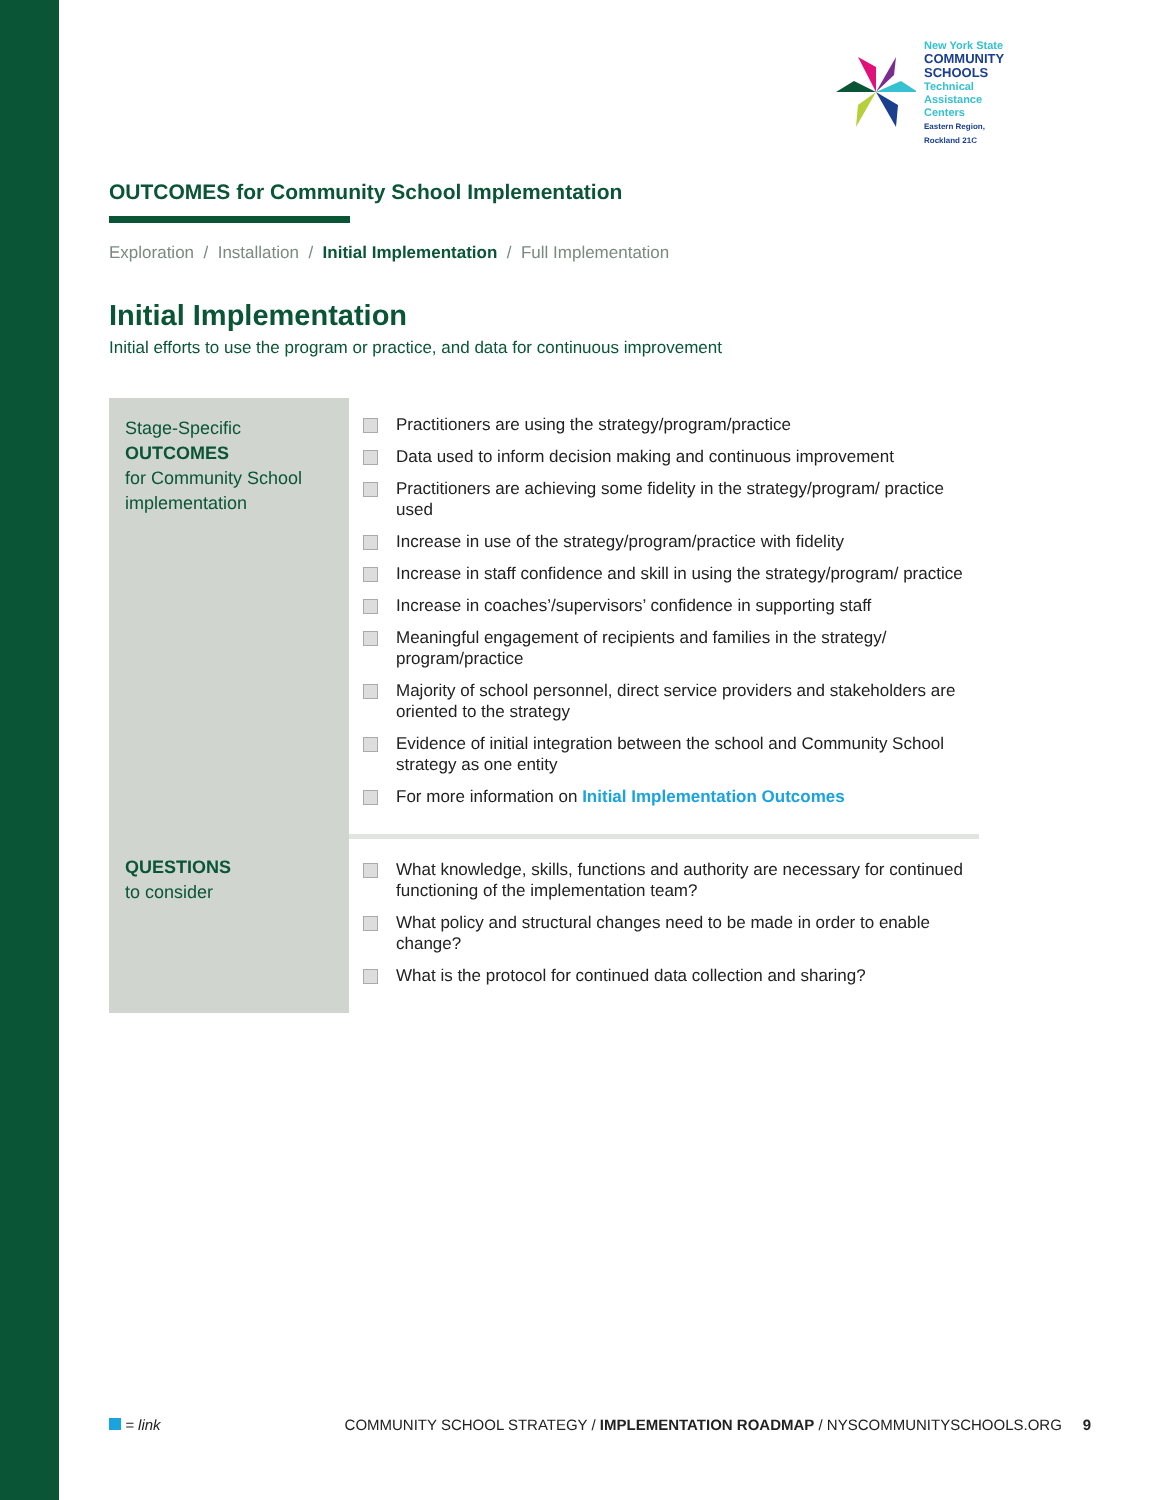New York State
COMMUNITY SCHOOLS
Technical Assistance Centers
Eastern Region, Rockland 21C
OUTCOMES for Community School Implementation
Exploration / Installation / Initial Implementation / Full Implementation
Initial Implementation
Initial efforts to use the program or practice, and data for continuous improvement
| Stage-Specific OUTCOMES for Community School implementation | Practitioners are using the strategy/program/practice Data used to inform decision making and continuous improvement Practitioners are achieving some fidelity in the strategy/program/ practice used Increase in use of the strategy/program/practice with fidelity Increase in staff confidence and skill in using the strategy/program/ practice Increase in coaches’/supervisors’ confidence in supporting staff Meaningful engagement of recipients and families in the strategy/ program/practice Majority of school personnel, direct service providers and stakeholders are oriented to the strategy Evidence of initial integration between the school and Community School strategy as one entity For more information on Initial Implementation Outcomes |
| QUESTIONS to consider | What knowledge, skills, functions and authority are necessary for continued functioning of the implementation team? What policy and structural changes need to be made in order to enable change? What is the protocol for continued data collection and sharing? |
= link COMMUNITY SCHOOL STRATEGY / IMPLEMENTATION ROADMAP / NYSCOMMUNITYSCHOOLS.ORG 9